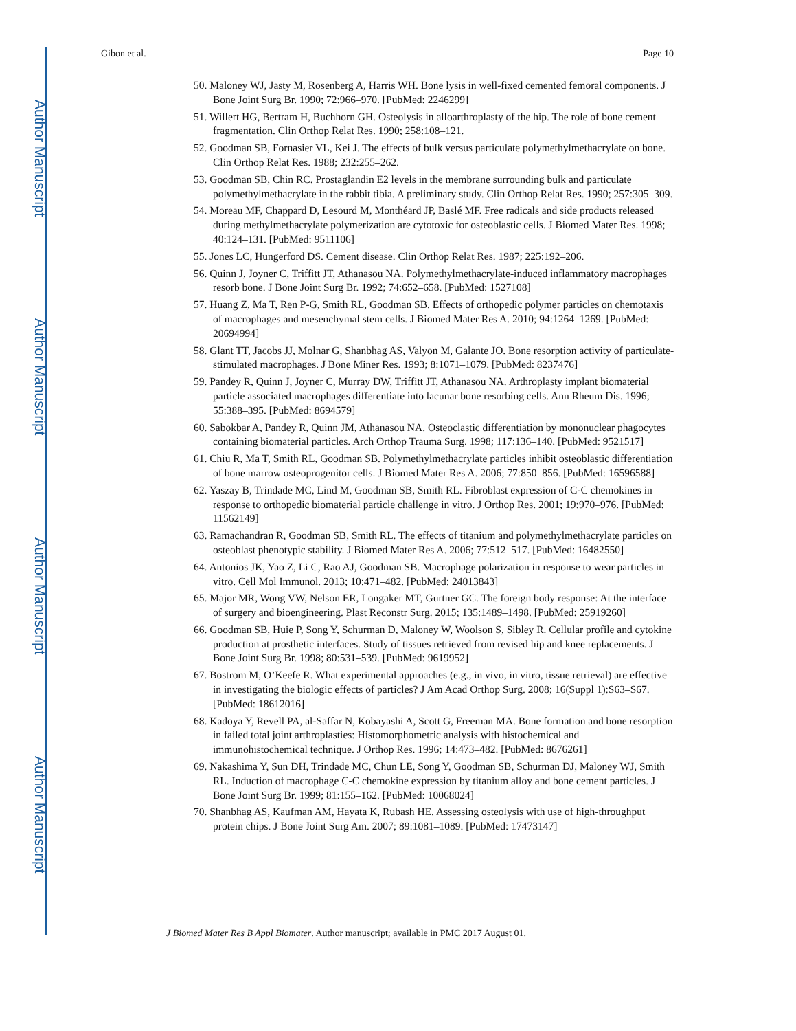Author Manuscript
Author Manuscript
Author Manuscript
Author Manuscript
Gibon et al. Page 10
50. Maloney WJ, Jasty M, Rosenberg A, Harris WH. Bone lysis in well-fixed cemented femoral components. J Bone Joint Surg Br. 1990; 72:966–970. [PubMed: 2246299]
51. Willert HG, Bertram H, Buchhorn GH. Osteolysis in alloarthroplasty of the hip. The role of bone cement fragmentation. Clin Orthop Relat Res. 1990; 258:108–121.
52. Goodman SB, Fornasier VL, Kei J. The effects of bulk versus particulate polymethylmethacrylate on bone. Clin Orthop Relat Res. 1988; 232:255–262.
53. Goodman SB, Chin RC. Prostaglandin E2 levels in the membrane surrounding bulk and particulate polymethylmethacrylate in the rabbit tibia. A preliminary study. Clin Orthop Relat Res. 1990; 257:305–309.
54. Moreau MF, Chappard D, Lesourd M, Monthéard JP, Baslé MF. Free radicals and side products released during methylmethacrylate polymerization are cytotoxic for osteoblastic cells. J Biomed Mater Res. 1998; 40:124–131. [PubMed: 9511106]
55. Jones LC, Hungerford DS. Cement disease. Clin Orthop Relat Res. 1987; 225:192–206.
56. Quinn J, Joyner C, Triffitt JT, Athanasou NA. Polymethylmethacrylate-induced inflammatory macrophages resorb bone. J Bone Joint Surg Br. 1992; 74:652–658. [PubMed: 1527108]
57. Huang Z, Ma T, Ren P-G, Smith RL, Goodman SB. Effects of orthopedic polymer particles on chemotaxis of macrophages and mesenchymal stem cells. J Biomed Mater Res A. 2010; 94:1264–1269. [PubMed: 20694994]
58. Glant TT, Jacobs JJ, Molnar G, Shanbhag AS, Valyon M, Galante JO. Bone resorption activity of particulate-stimulated macrophages. J Bone Miner Res. 1993; 8:1071–1079. [PubMed: 8237476]
59. Pandey R, Quinn J, Joyner C, Murray DW, Triffitt JT, Athanasou NA. Arthroplasty implant biomaterial particle associated macrophages differentiate into lacunar bone resorbing cells. Ann Rheum Dis. 1996; 55:388–395. [PubMed: 8694579]
60. Sabokbar A, Pandey R, Quinn JM, Athanasou NA. Osteoclastic differentiation by mononuclear phagocytes containing biomaterial particles. Arch Orthop Trauma Surg. 1998; 117:136–140. [PubMed: 9521517]
61. Chiu R, Ma T, Smith RL, Goodman SB. Polymethylmethacrylate particles inhibit osteoblastic differentiation of bone marrow osteoprogenitor cells. J Biomed Mater Res A. 2006; 77:850–856. [PubMed: 16596588]
62. Yaszay B, Trindade MC, Lind M, Goodman SB, Smith RL. Fibroblast expression of C-C chemokines in response to orthopedic biomaterial particle challenge in vitro. J Orthop Res. 2001; 19:970–976. [PubMed: 11562149]
63. Ramachandran R, Goodman SB, Smith RL. The effects of titanium and polymethylmethacrylate particles on osteoblast phenotypic stability. J Biomed Mater Res A. 2006; 77:512–517. [PubMed: 16482550]
64. Antonios JK, Yao Z, Li C, Rao AJ, Goodman SB. Macrophage polarization in response to wear particles in vitro. Cell Mol Immunol. 2013; 10:471–482. [PubMed: 24013843]
65. Major MR, Wong VW, Nelson ER, Longaker MT, Gurtner GC. The foreign body response: At the interface of surgery and bioengineering. Plast Reconstr Surg. 2015; 135:1489–1498. [PubMed: 25919260]
66. Goodman SB, Huie P, Song Y, Schurman D, Maloney W, Woolson S, Sibley R. Cellular profile and cytokine production at prosthetic interfaces. Study of tissues retrieved from revised hip and knee replacements. J Bone Joint Surg Br. 1998; 80:531–539. [PubMed: 9619952]
67. Bostrom M, O’Keefe R. What experimental approaches (e.g., in vivo, in vitro, tissue retrieval) are effective in investigating the biologic effects of particles? J Am Acad Orthop Surg. 2008; 16(Suppl 1):S63–S67. [PubMed: 18612016]
68. Kadoya Y, Revell PA, al-Saffar N, Kobayashi A, Scott G, Freeman MA. Bone formation and bone resorption in failed total joint arthroplasties: Histomorphometric analysis with histochemical and immunohistochemical technique. J Orthop Res. 1996; 14:473–482. [PubMed: 8676261]
69. Nakashima Y, Sun DH, Trindade MC, Chun LE, Song Y, Goodman SB, Schurman DJ, Maloney WJ, Smith RL. Induction of macrophage C-C chemokine expression by titanium alloy and bone cement particles. J Bone Joint Surg Br. 1999; 81:155–162. [PubMed: 10068024]
70. Shanbhag AS, Kaufman AM, Hayata K, Rubash HE. Assessing osteolysis with use of high-throughput protein chips. J Bone Joint Surg Am. 2007; 89:1081–1089. [PubMed: 17473147]
J Biomed Mater Res B Appl Biomater. Author manuscript; available in PMC 2017 August 01.